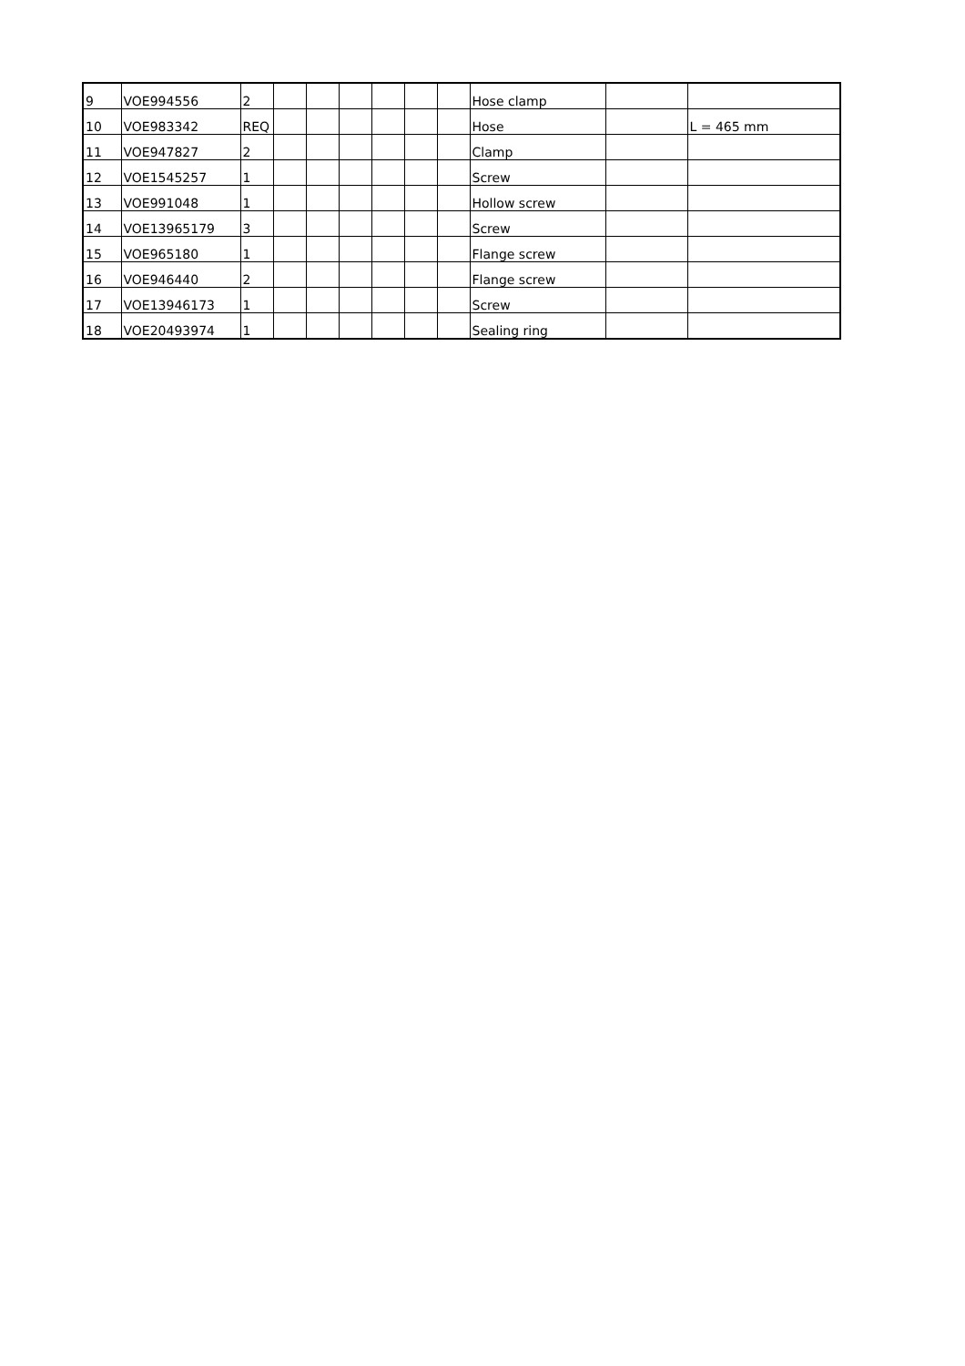| 9 | VOE994556 | 2 | | | | | | | Hose clamp | | |
| 10 | VOE983342 | REQ | | | | | | | Hose | | L = 465 mm |
| 11 | VOE947827 | 2 | | | | | | | Clamp | | |
| 12 | VOE1545257 | 1 | | | | | | | Screw | | |
| 13 | VOE991048 | 1 | | | | | | | Hollow screw | | |
| 14 | VOE13965179 | 3 | | | | | | | Screw | | |
| 15 | VOE965180 | 1 | | | | | | | Flange screw | | |
| 16 | VOE946440 | 2 | | | | | | | Flange screw | | |
| 17 | VOE13946173 | 1 | | | | | | | Screw | | |
| 18 | VOE20493974 | 1 | | | | | | | Sealing ring | | |